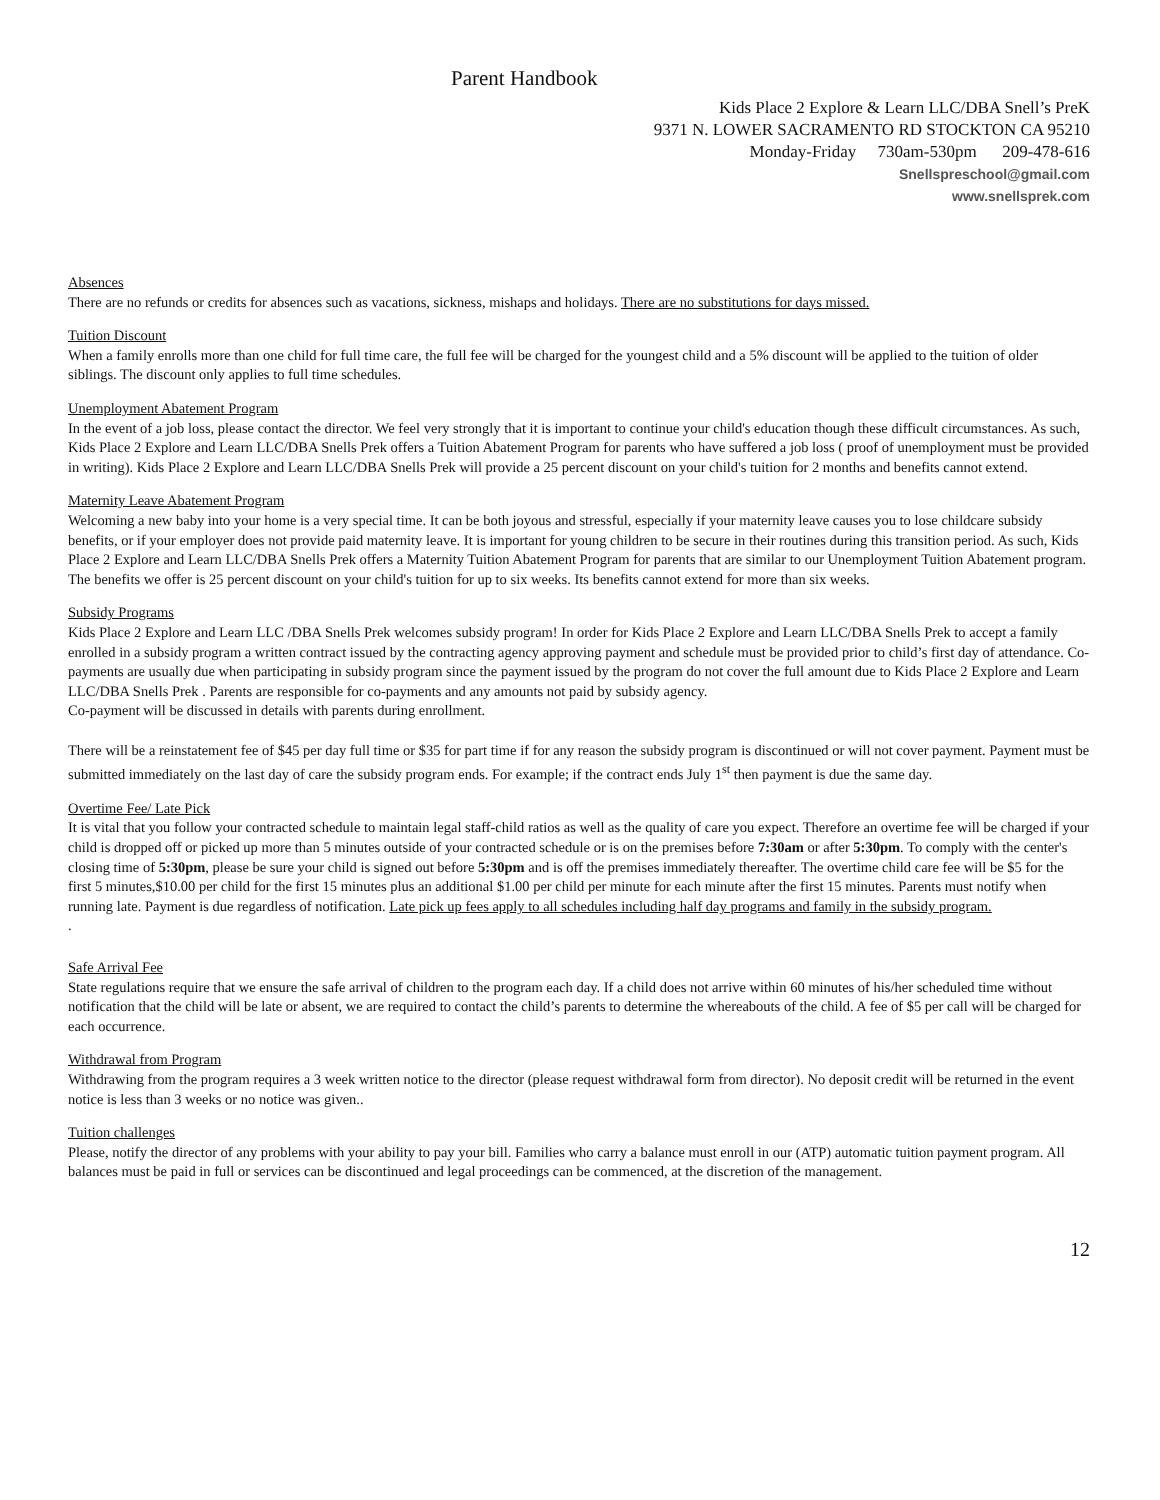Parent Handbook
Kids Place 2 Explore & Learn LLC/DBA Snell’s PreK
9371 N. LOWER SACRAMENTO RD STOCKTON CA 95210
Monday-Friday 730am-530pm 209-478-616
Snellspreschool@gmail.com
www.snellsprek.com
Absences
There are no refunds or credits for absences such as vacations, sickness, mishaps and holidays. There are no substitutions for days missed.
Tuition Discount
When a family enrolls more than one child for full time care, the full fee will be charged for the youngest child and a 5% discount will be applied to the tuition of older siblings. The discount only applies to full time schedules.
Unemployment Abatement Program
In the event of a job loss, please contact the director. We feel very strongly that it is important to continue your child's education though these difficult circumstances. As such, Kids Place 2 Explore and Learn LLC/DBA Snells Prek offers a Tuition Abatement Program for parents who have suffered a job loss ( proof of unemployment must be provided in writing). Kids Place 2 Explore and Learn LLC/DBA Snells Prek will provide a 25 percent discount on your child's tuition for 2 months and benefits cannot extend.
Maternity Leave Abatement Program
Welcoming a new baby into your home is a very special time. It can be both joyous and stressful, especially if your maternity leave causes you to lose childcare subsidy benefits, or if your employer does not provide paid maternity leave. It is important for young children to be secure in their routines during this transition period. As such, Kids Place 2 Explore and Learn LLC/DBA Snells Prek offers a Maternity Tuition Abatement Program for parents that are similar to our Unemployment Tuition Abatement program. The benefits we offer is 25 percent discount on your child's tuition for up to six weeks. Its benefits cannot extend for more than six weeks.
Subsidy Programs
Kids Place 2 Explore and Learn LLC /DBA Snells Prek welcomes subsidy program! In order for Kids Place 2 Explore and Learn LLC/DBA Snells Prek to accept a family enrolled in a subsidy program a written contract issued by the contracting agency approving payment and schedule must be provided prior to child’s first day of attendance. Co-payments are usually due when participating in subsidy program since the payment issued by the program do not cover the full amount due to Kids Place 2 Explore and Learn LLC/DBA Snells Prek . Parents are responsible for co-payments and any amounts not paid by subsidy agency.
Co-payment will be discussed in details with parents during enrollment.
There will be a reinstatement fee of $45 per day full time or $35 for part time if for any reason the subsidy program is discontinued or will not cover payment. Payment must be submitted immediately on the last day of care the subsidy program ends. For example; if the contract ends July 1<sup>st</sup> then payment is due the same day.
Overtime Fee/ Late Pick
It is vital that you follow your contracted schedule to maintain legal staff-child ratios as well as the quality of care you expect. Therefore an overtime fee will be charged if your child is dropped off or picked up more than 5 minutes outside of your contracted schedule or is on the premises before 7:30am or after 5:30pm. To comply with the center's closing time of 5:30pm, please be sure your child is signed out before 5:30pm and is off the premises immediately thereafter. The overtime child care fee will be $5 for the first 5 minutes,$10.00 per child for the first 15 minutes plus an additional $1.00 per child per minute for each minute after the first 15 minutes. Parents must notify when running late. Payment is due regardless of notification. Late pick up fees apply to all schedules including half day programs and family in the subsidy program.
.
Safe Arrival Fee
State regulations require that we ensure the safe arrival of children to the program each day. If a child does not arrive within 60 minutes of his/her scheduled time without notification that the child will be late or absent, we are required to contact the child’s parents to determine the whereabouts of the child. A fee of $5 per call will be charged for each occurrence.
Withdrawal from Program
Withdrawing from the program requires a 3 week written notice to the director (please request withdrawal form from director). No deposit credit will be returned in the event notice is less than 3 weeks or no notice was given..
Tuition challenges
Please, notify the director of any problems with your ability to pay your bill. Families who carry a balance must enroll in our (ATP) automatic tuition payment program. All balances must be paid in full or services can be discontinued and legal proceedings can be commenced, at the discretion of the management.
12